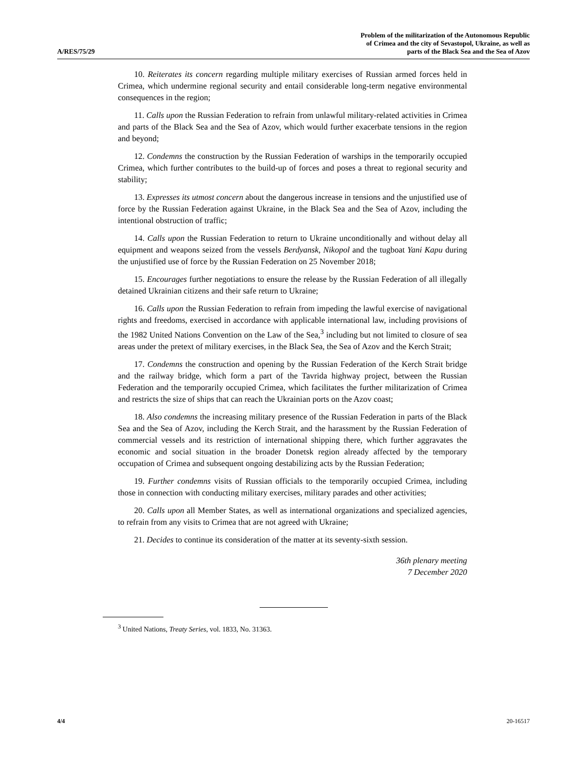A/RES/75/29
Problem of the militarization of the Autonomous Republic
of Crimea and the city of Sevastopol, Ukraine, as well as
parts of the Black Sea and the Sea of Azov
10. Reiterates its concern regarding multiple military exercises of Russian armed forces held in Crimea, which undermine regional security and entail considerable long-term negative environmental consequences in the region;
11. Calls upon the Russian Federation to refrain from unlawful military-related activities in Crimea and parts of the Black Sea and the Sea of Azov, which would further exacerbate tensions in the region and beyond;
12. Condemns the construction by the Russian Federation of warships in the temporarily occupied Crimea, which further contributes to the build-up of forces and poses a threat to regional security and stability;
13. Expresses its utmost concern about the dangerous increase in tensions and the unjustified use of force by the Russian Federation against Ukraine, in the Black Sea and the Sea of Azov, including the intentional obstruction of traffic;
14. Calls upon the Russian Federation to return to Ukraine unconditionally and without delay all equipment and weapons seized from the vessels Berdyansk, Nikopol and the tugboat Yani Kapu during the unjustified use of force by the Russian Federation on 25 November 2018;
15. Encourages further negotiations to ensure the release by the Russian Federation of all illegally detained Ukrainian citizens and their safe return to Ukraine;
16. Calls upon the Russian Federation to refrain from impeding the lawful exercise of navigational rights and freedoms, exercised in accordance with applicable international law, including provisions of the 1982 United Nations Convention on the Law of the Sea,<sup>3</sup> including but not limited to closure of sea areas under the pretext of military exercises, in the Black Sea, the Sea of Azov and the Kerch Strait;
17. Condemns the construction and opening by the Russian Federation of the Kerch Strait bridge and the railway bridge, which form a part of the Tavrida highway project, between the Russian Federation and the temporarily occupied Crimea, which facilitates the further militarization of Crimea and restricts the size of ships that can reach the Ukrainian ports on the Azov coast;
18. Also condemns the increasing military presence of the Russian Federation in parts of the Black Sea and the Sea of Azov, including the Kerch Strait, and the harassment by the Russian Federation of commercial vessels and its restriction of international shipping there, which further aggravates the economic and social situation in the broader Donetsk region already affected by the temporary occupation of Crimea and subsequent ongoing destabilizing acts by the Russian Federation;
19. Further condemns visits of Russian officials to the temporarily occupied Crimea, including those in connection with conducting military exercises, military parades and other activities;
20. Calls upon all Member States, as well as international organizations and specialized agencies, to refrain from any visits to Crimea that are not agreed with Ukraine;
21. Decides to continue its consideration of the matter at its seventy-sixth session.
36th plenary meeting
7 December 2020
<sup>3</sup> United Nations, Treaty Series, vol. 1833, No. 31363.
4/4 20-16517